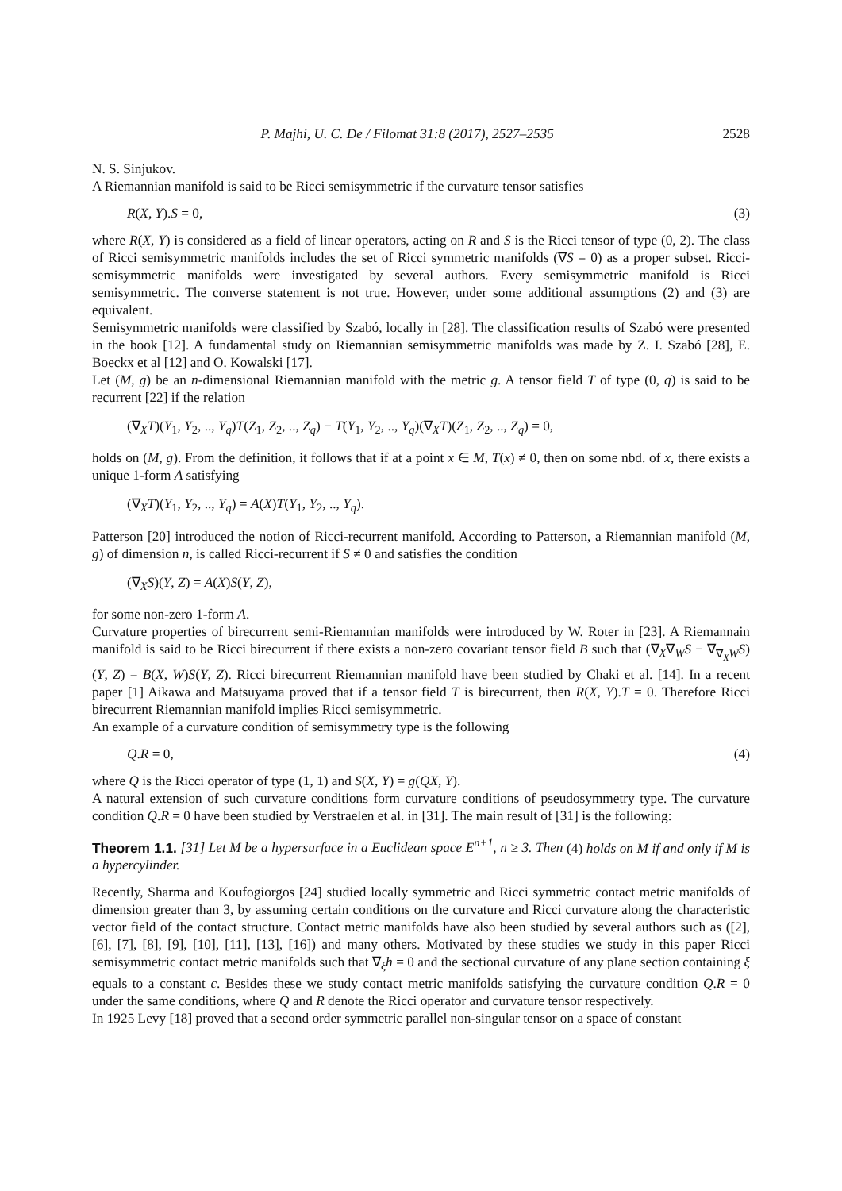P. Majhi, U. C. De / Filomat 31:8 (2017), 2527–2535 2528
N. S. Sinjukov.
A Riemannian manifold is said to be Ricci semisymmetric if the curvature tensor satisfies
R(X, Y).S = 0, (3)
where R(X, Y) is considered as a field of linear operators, acting on R and S is the Ricci tensor of type (0, 2). The class of Ricci semisymmetric manifolds includes the set of Ricci symmetric manifolds (∇S = 0) as a proper subset. Ricci-semisymmetric manifolds were investigated by several authors. Every semisymmetric manifold is Ricci semisymmetric. The converse statement is not true. However, under some additional assumptions (2) and (3) are equivalent.
Semisymmetric manifolds were classified by Szabó, locally in [28]. The classification results of Szabó were presented in the book [12]. A fundamental study on Riemannian semisymmetric manifolds was made by Z. I. Szabó [28], E. Boeckx et al [12] and O. Kowalski [17].
Let (M, g) be an n-dimensional Riemannian manifold with the metric g. A tensor field T of type (0, q) is said to be recurrent [22] if the relation
(∇<sub>X</sub>T)(Y<sub>1</sub>, Y<sub>2</sub>, .., Y<sub>q</sub>)T(Z<sub>1</sub>, Z<sub>2</sub>, .., Z<sub>q</sub>) − T(Y<sub>1</sub>, Y<sub>2</sub>, .., Y<sub>q</sub>)(∇<sub>X</sub>T)(Z<sub>1</sub>, Z<sub>2</sub>, .., Z<sub>q</sub>) = 0,
holds on (M, g). From the definition, it follows that if at a point x ∈ M, T(x) ≠ 0, then on some nbd. of x, there exists a unique 1-form A satisfying
(∇<sub>X</sub>T)(Y<sub>1</sub>, Y<sub>2</sub>, .., Y<sub>q</sub>) = A(X)T(Y<sub>1</sub>, Y<sub>2</sub>, .., Y<sub>q</sub>).
Patterson [20] introduced the notion of Ricci-recurrent manifold. According to Patterson, a Riemannian manifold (M, g) of dimension n, is called Ricci-recurrent if S ≠ 0 and satisfies the condition
(∇<sub>X</sub>S)(Y, Z) = A(X)S(Y, Z),
for some non-zero 1-form A.
Curvature properties of birecurrent semi-Riemannian manifolds were introduced by W. Roter in [23]. A Riemannain manifold is said to be Ricci birecurrent if there exists a non-zero covariant tensor field B such that (∇<sub>X</sub>∇<sub>W</sub>S − ∇<sub>∇<sub>X</sub>W</sub>S)(Y, Z) = B(X, W)S(Y, Z). Ricci birecurrent Riemannian manifold have been studied by Chaki et al. [14]. In a recent paper [1] Aikawa and Matsuyama proved that if a tensor field T is birecurrent, then R(X, Y).T = 0. Therefore Ricci birecurrent Riemannian manifold implies Ricci semisymmetric.
An example of a curvature condition of semisymmetry type is the following
Q.R = 0, (4)
where Q is the Ricci operator of type (1, 1) and S(X, Y) = g(QX, Y).
A natural extension of such curvature conditions form curvature conditions of pseudosymmetry type. The curvature condition Q.R = 0 have been studied by Verstraelen et al. in [31]. The main result of [31] is the following:
Theorem 1.1. [31] Let M be a hypersurface in a Euclidean space E<sup>n+1</sup>, n ≥ 3. Then (4) holds on M if and only if M is a hypercylinder.
Recently, Sharma and Koufogiorgos [24] studied locally symmetric and Ricci symmetric contact metric manifolds of dimension greater than 3, by assuming certain conditions on the curvature and Ricci curvature along the characteristic vector field of the contact structure. Contact metric manifolds have also been studied by several authors such as ([2], [6], [7], [8], [9], [10], [11], [13], [16]) and many others. Motivated by these studies we study in this paper Ricci semisymmetric contact metric manifolds such that ∇<sub>ξ</sub>h = 0 and the sectional curvature of any plane section containing ξ equals to a constant c. Besides these we study contact metric manifolds satisfying the curvature condition Q.R = 0 under the same conditions, where Q and R denote the Ricci operator and curvature tensor respectively.
In 1925 Levy [18] proved that a second order symmetric parallel non-singular tensor on a space of constant